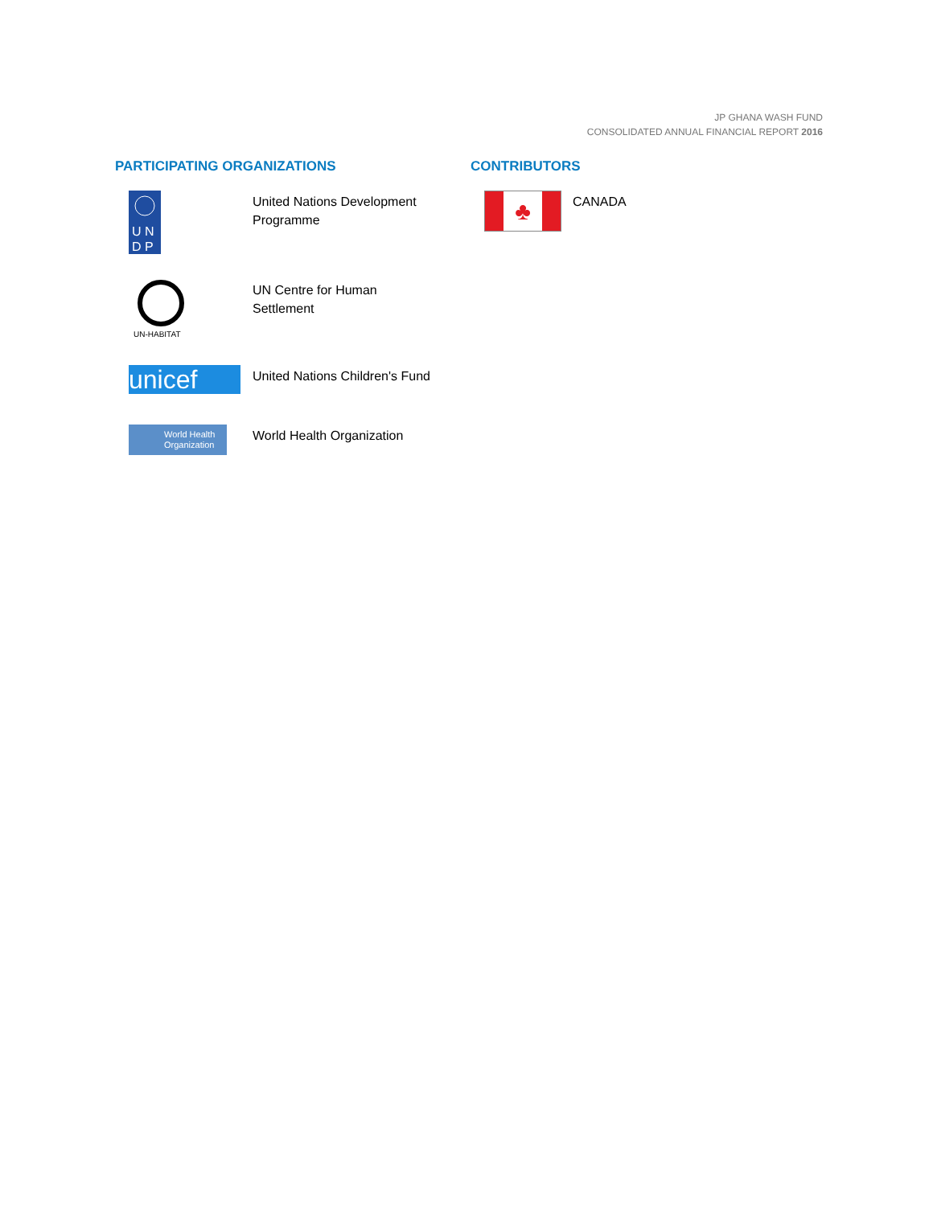JP GHANA WASH FUND
CONSOLIDATED ANNUAL FINANCIAL REPORT 2016
PARTICIPATING ORGANIZATIONS
U N
D P
United Nations Development Programme
UN-HABITAT
UN Centre for Human Settlement
unicef
United Nations Children's Fund
World Health Organization
World Health Organization
CONTRIBUTORS
♣
CANADA